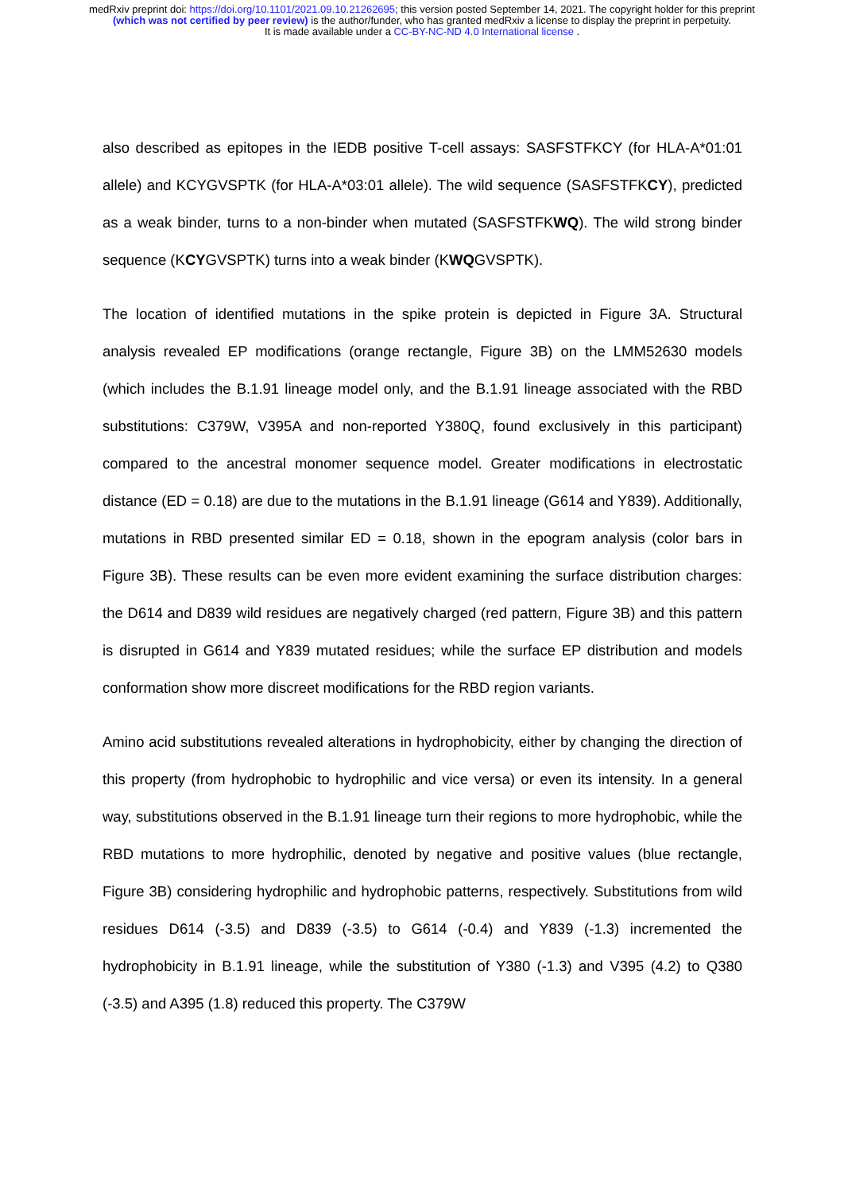medRxiv preprint doi: https://doi.org/10.1101/2021.09.10.21262695; this version posted September 14, 2021. The copyright holder for this preprint (which was not certified by peer review) is the author/funder, who has granted medRxiv a license to display the preprint in perpetuity.
It is made available under a CC-BY-NC-ND 4.0 International license .
also described as epitopes in the IEDB positive T-cell assays: SASFSTFKCY (for HLA-A*01:01 allele) and KCYGVSPTK (for HLA-A*03:01 allele). The wild sequence (SASFSTFKCY), predicted as a weak binder, turns to a non-binder when mutated (SASFSTFKWQ). The wild strong binder sequence (KCYGVSPTK) turns into a weak binder (KWQGVSPTK).
The location of identified mutations in the spike protein is depicted in Figure 3A. Structural analysis revealed EP modifications (orange rectangle, Figure 3B) on the LMM52630 models (which includes the B.1.91 lineage model only, and the B.1.91 lineage associated with the RBD substitutions: C379W, V395A and non-reported Y380Q, found exclusively in this participant) compared to the ancestral monomer sequence model. Greater modifications in electrostatic distance (ED = 0.18) are due to the mutations in the B.1.91 lineage (G614 and Y839). Additionally, mutations in RBD presented similar ED = 0.18, shown in the epogram analysis (color bars in Figure 3B). These results can be even more evident examining the surface distribution charges: the D614 and D839 wild residues are negatively charged (red pattern, Figure 3B) and this pattern is disrupted in G614 and Y839 mutated residues; while the surface EP distribution and models conformation show more discreet modifications for the RBD region variants.
Amino acid substitutions revealed alterations in hydrophobicity, either by changing the direction of this property (from hydrophobic to hydrophilic and vice versa) or even its intensity. In a general way, substitutions observed in the B.1.91 lineage turn their regions to more hydrophobic, while the RBD mutations to more hydrophilic, denoted by negative and positive values (blue rectangle, Figure 3B) considering hydrophilic and hydrophobic patterns, respectively. Substitutions from wild residues D614 (-3.5) and D839 (-3.5) to G614 (-0.4) and Y839 (-1.3) incremented the hydrophobicity in B.1.91 lineage, while the substitution of Y380 (-1.3) and V395 (4.2) to Q380 (-3.5) and A395 (1.8) reduced this property. The C379W